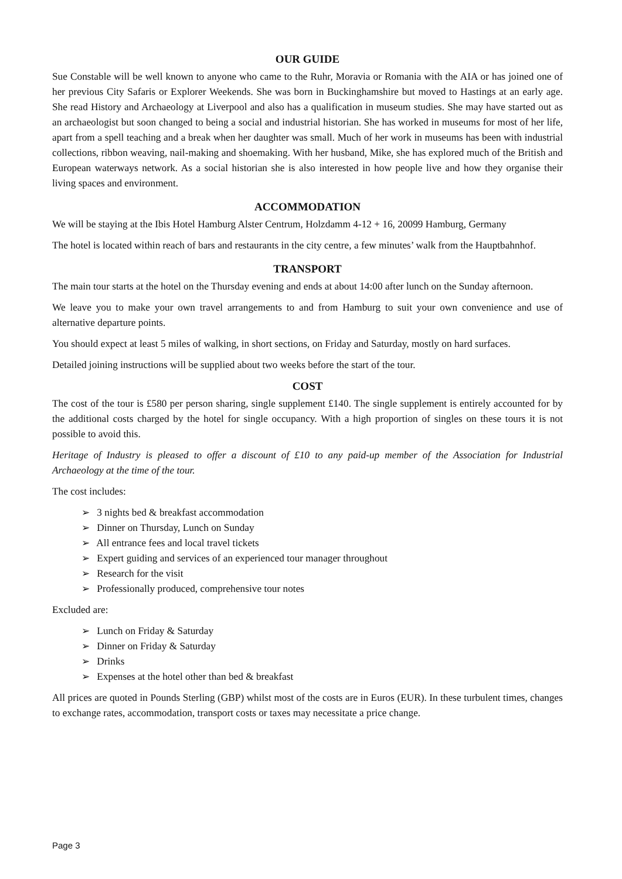OUR GUIDE
Sue Constable will be well known to anyone who came to the Ruhr, Moravia or Romania with the AIA or has joined one of her previous City Safaris or Explorer Weekends. She was born in Buckinghamshire but moved to Hastings at an early age. She read History and Archaeology at Liverpool and also has a qualification in museum studies. She may have started out as an archaeologist but soon changed to being a social and industrial historian. She has worked in museums for most of her life, apart from a spell teaching and a break when her daughter was small. Much of her work in museums has been with industrial collections, ribbon weaving, nail-making and shoemaking. With her husband, Mike, she has explored much of the British and European waterways network. As a social historian she is also interested in how people live and how they organise their living spaces and environment.
ACCOMMODATION
We will be staying at the Ibis Hotel Hamburg Alster Centrum, Holzdamm 4-12 + 16, 20099 Hamburg, Germany
The hotel is located within reach of bars and restaurants in the city centre, a few minutes’ walk from the Hauptbahnhof.
TRANSPORT
The main tour starts at the hotel on the Thursday evening and ends at about 14:00 after lunch on the Sunday afternoon.
We leave you to make your own travel arrangements to and from Hamburg to suit your own convenience and use of alternative departure points.
You should expect at least 5 miles of walking, in short sections, on Friday and Saturday, mostly on hard surfaces.
Detailed joining instructions will be supplied about two weeks before the start of the tour.
COST
The cost of the tour is £580 per person sharing, single supplement £140. The single supplement is entirely accounted for by the additional costs charged by the hotel for single occupancy. With a high proportion of singles on these tours it is not possible to avoid this.
Heritage of Industry is pleased to offer a discount of £10 to any paid-up member of the Association for Industrial Archaeology at the time of the tour.
The cost includes:
➢ 3 nights bed & breakfast accommodation
➢ Dinner on Thursday, Lunch on Sunday
➢ All entrance fees and local travel tickets
➢ Expert guiding and services of an experienced tour manager throughout
➢ Research for the visit
➢ Professionally produced, comprehensive tour notes
Excluded are:
➢ Lunch on Friday & Saturday
➢ Dinner on Friday & Saturday
➢ Drinks
➢ Expenses at the hotel other than bed & breakfast
All prices are quoted in Pounds Sterling (GBP) whilst most of the costs are in Euros (EUR). In these turbulent times, changes to exchange rates, accommodation, transport costs or taxes may necessitate a price change.
Page 3